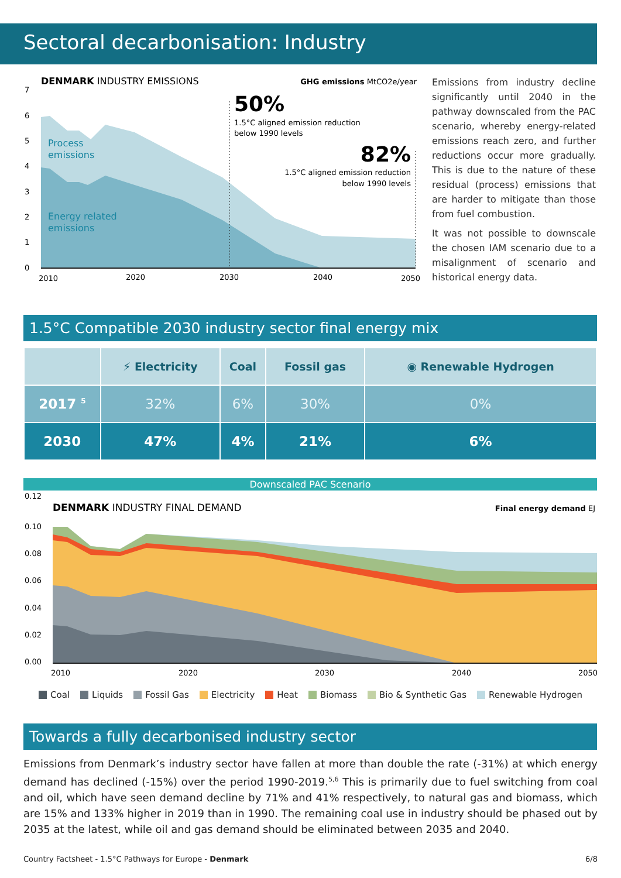Sectoral decarbonisation: Industry
DENMARK INDUSTRY EMISSIONS
GHG emissions MtCO2e/year
7
6
5
4
3
2
1
0
Process
emissions
Energy related
emissions
50%
1.5°C aligned emission reduction
below 1990 levels
82%
1.5°C aligned emission reduction
below 1990 levels
2010
2020
2030
2040
2050
Emissions from industry decline significantly until 2040 in the pathway downscaled from the PAC scenario, whereby energy-related emissions reach zero, and further reductions occur more gradually. This is due to the nature of these residual (process) emissions that are harder to mitigate than those from fuel combustion.
It was not possible to downscale the chosen IAM scenario due to a misalignment of scenario and historical energy data.
1.5°C Compatible 2030 industry sector final energy mix
| | ⚡ Electricity | Coal | Fossil gas | ◉ Renewable Hydrogen |
| --- | --- | --- | --- | --- |
| 2017 <sup>5</sup> | 32% | 6% | 30% | 0% |
| 2030 | 47% | 4% | 21% | 6% |
Downscaled PAC Scenario
0.12
DENMARK INDUSTRY FINAL DEMAND
Final energy demand EJ
0.10
0.08
0.06
0.04
0.02
0.00
2010
2020
2030
2040
2050
Coal Liquids Fossil Gas Electricity Heat Biomass Bio & Synthetic Gas Renewable Hydrogen
Towards a fully decarbonised industry sector
Emissions from Denmark’s industry sector have fallen at more than double the rate (-31%) at which energy demand has declined (-15%) over the period 1990-2019.<sup>5,6</sup> This is primarily due to fuel switching from coal and oil, which have seen demand decline by 71% and 41% respectively, to natural gas and biomass, which are 15% and 133% higher in 2019 than in 1990. The remaining coal use in industry should be phased out by 2035 at the latest, while oil and gas demand should be eliminated between 2035 and 2040.
Country Factsheet - 1.5°C Pathways for Europe - Denmark 6/8